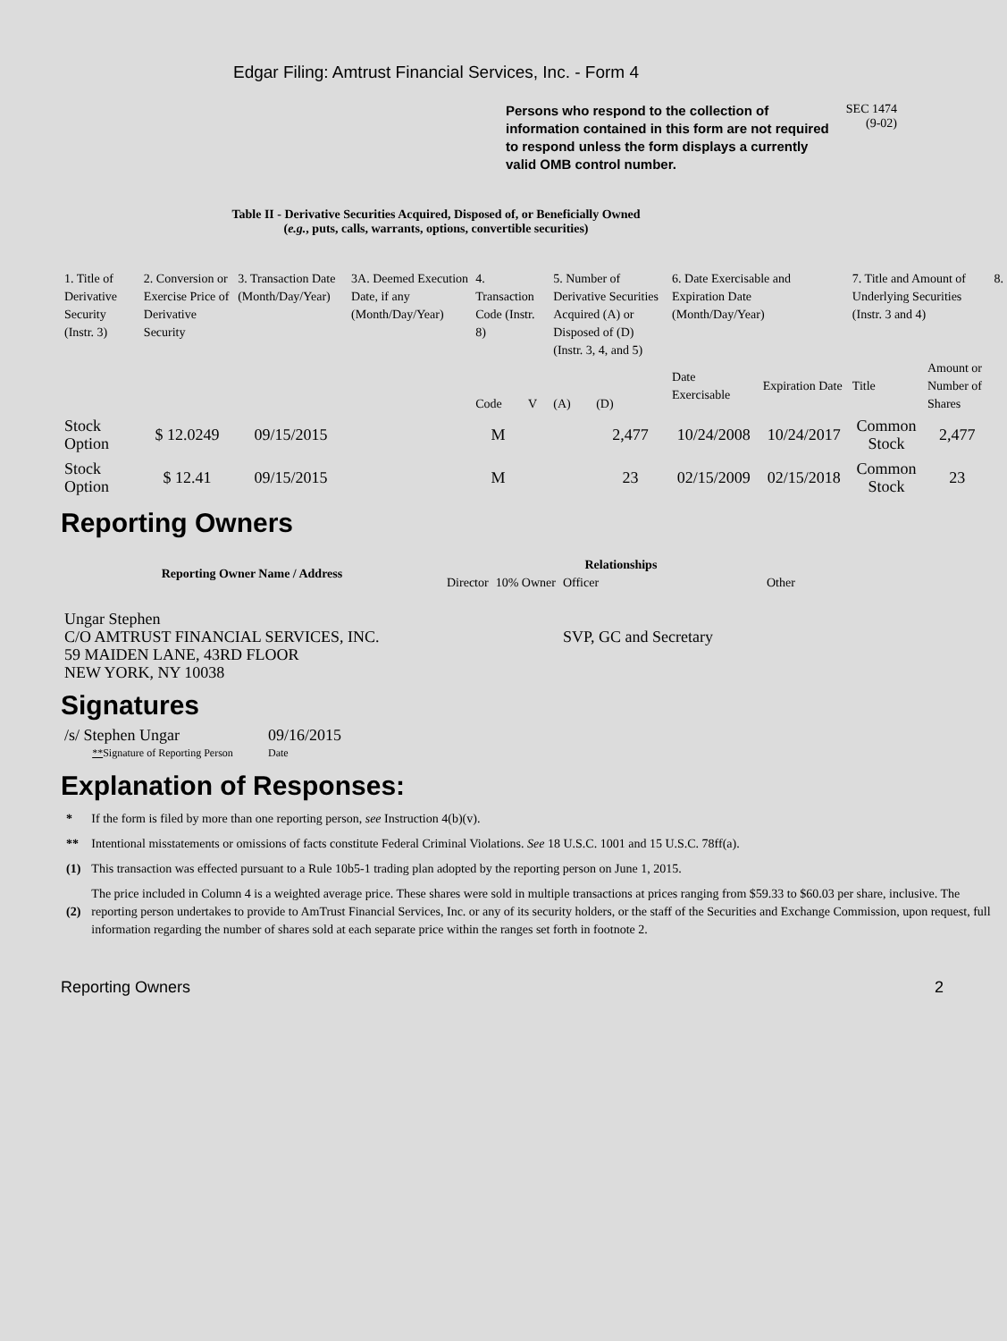Edgar Filing: Amtrust Financial Services, Inc. - Form 4
Persons who respond to the collection of information contained in this form are not required to respond unless the form displays a currently valid OMB control number.
SEC 1474
(9-02)
Table II - Derivative Securities Acquired, Disposed of, or Beneficially Owned
(e.g., puts, calls, warrants, options, convertible securities)
| 1. Title of Derivative Security (Instr. 3) | 2. Conversion or Exercise Price of Derivative Security | 3. Transaction Date (Month/Day/Year) | 3A. Deemed Execution Date, if any (Month/Day/Year) | 4. Transaction Code (Instr. 8) | | 5. Number of Derivative Securities Acquired (A) or Disposed of (D) (Instr. 3, 4, and 5) | | 6. Date Exercisable and Expiration Date (Month/Day/Year) | | 7. Title and Amount of Underlying Securities (Instr. 3 and 4) | | 8. |
| --- | --- | --- | --- | --- | --- | --- | --- | --- | --- | --- | --- | --- |
| | | | | Code | V | (A) | (D) | Date Exercisable | Expiration Date | Title | Amount or Number of Shares | |
| Stock Option | $ 12.0249 | 09/15/2015 | | M | | | 2,477 | 10/24/2008 | 10/24/2017 | Common Stock | 2,477 | |
| Stock Option | $ 12.41 | 09/15/2015 | | M | | | 23 | 02/15/2009 | 02/15/2018 | Common Stock | 23 | |
Reporting Owners
| Reporting Owner Name / Address | Relationships | | | |
| --- | --- | --- | --- | --- |
| | Director | 10% Owner | Officer | Other |
| Ungar Stephen C/O AMTRUST FINANCIAL SERVICES, INC. 59 MAIDEN LANE, 43RD FLOOR NEW YORK, NY 10038 | | | SVP, GC and Secretary | |
Signatures
| /s/ Stephen Ungar | 09/16/2015 |
| ** Signature of Reporting Person | Date |
Explanation of Responses:
| * | If the form is filed by more than one reporting person, see Instruction 4(b)(v). |
| ** | Intentional misstatements or omissions of facts constitute Federal Criminal Violations. See 18 U.S.C. 1001 and 15 U.S.C. 78ff(a). |
| (1) | This transaction was effected pursuant to a Rule 10b5-1 trading plan adopted by the reporting person on June 1, 2015. |
| (2) | The price included in Column 4 is a weighted average price. These shares were sold in multiple transactions at prices ranging from $59.33 to $60.03 per share, inclusive. The reporting person undertakes to provide to AmTrust Financial Services, Inc. or any of its security holders, or the staff of the Securities and Exchange Commission, upon request, full information regarding the number of shares sold at each separate price within the ranges set forth in footnote 2. |
Reporting Owners 2